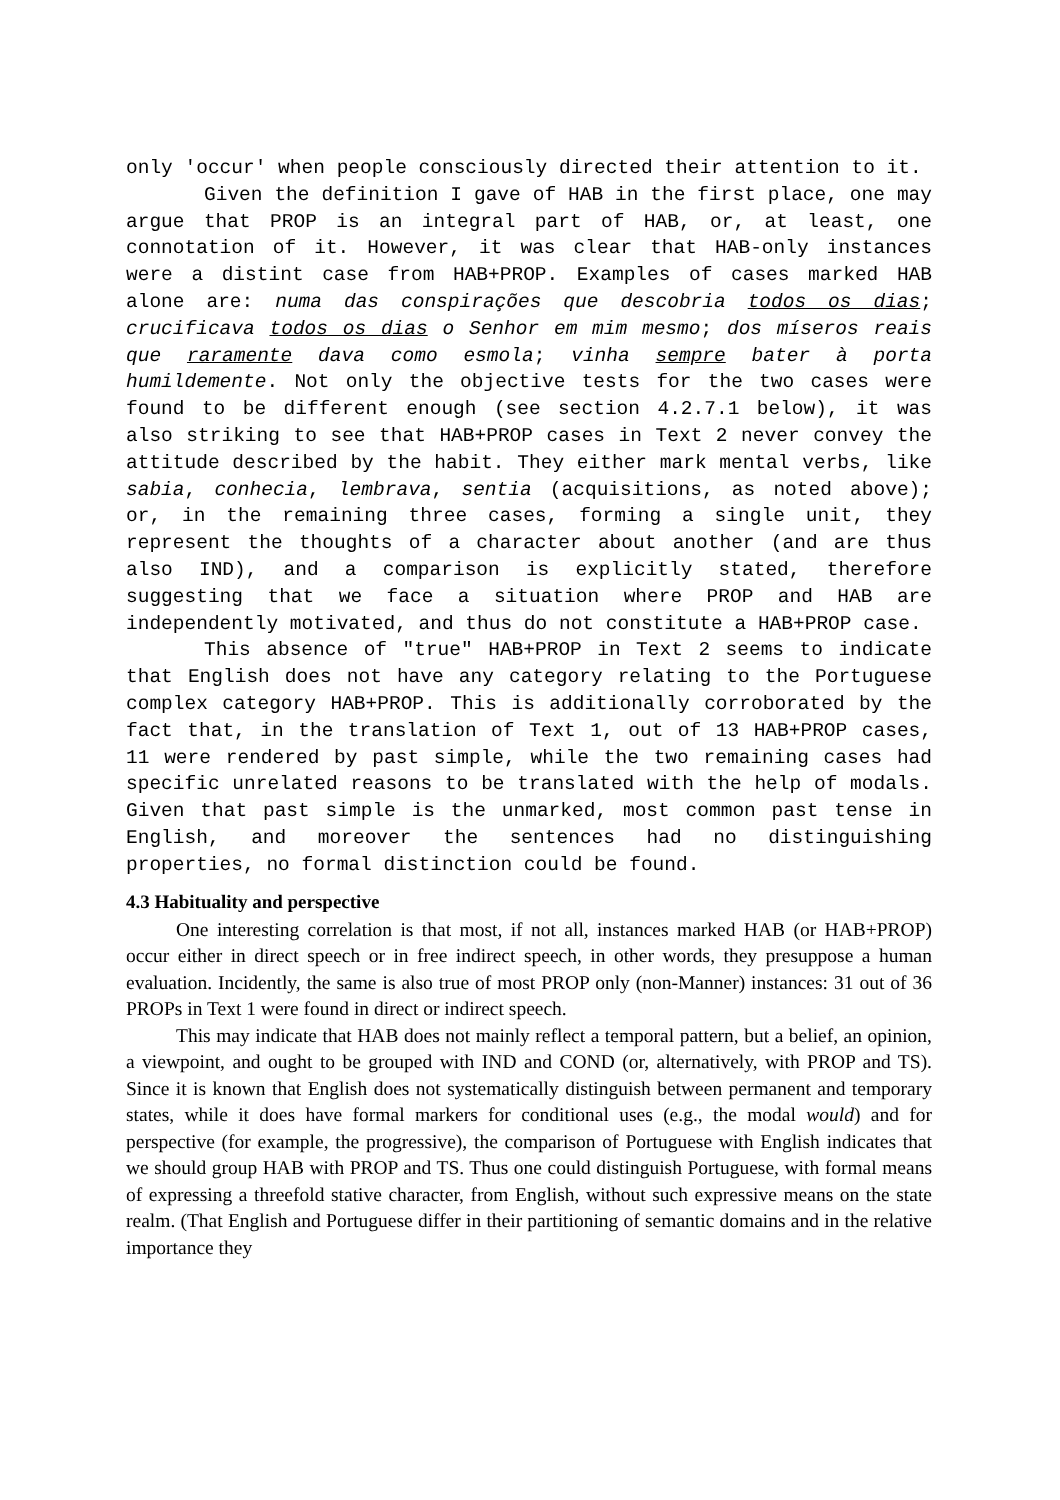only 'occur' when people consciously directed their attention to it.
Given the definition I gave of HAB in the first place, one may argue that PROP is an integral part of HAB, or, at least, one connotation of it. However, it was clear that HAB-only instances were a distint case from HAB+PROP. Examples of cases marked HAB alone are: numa das conspirações que descobria todos os dias; crucificava todos os dias o Senhor em mim mesmo; dos míseros reais que raramente dava como esmola; vinha sempre bater à porta humildemente. Not only the objective tests for the two cases were found to be different enough (see section 4.2.7.1 below), it was also striking to see that HAB+PROP cases in Text 2 never convey the attitude described by the habit. They either mark mental verbs, like sabia, conhecia, lembrava, sentia (acquisitions, as noted above); or, in the remaining three cases, forming a single unit, they represent the thoughts of a character about another (and are thus also IND), and a comparison is explicitly stated, therefore suggesting that we face a situation where PROP and HAB are independently motivated, and thus do not constitute a HAB+PROP case.
This absence of "true" HAB+PROP in Text 2 seems to indicate that English does not have any category relating to the Portuguese complex category HAB+PROP. This is additionally corroborated by the fact that, in the translation of Text 1, out of 13 HAB+PROP cases, 11 were rendered by past simple, while the two remaining cases had specific unrelated reasons to be translated with the help of modals. Given that past simple is the unmarked, most common past tense in English, and moreover the sentences had no distinguishing properties, no formal distinction could be found.
4.3 Habituality and perspective
One interesting correlation is that most, if not all, instances marked HAB (or HAB+PROP) occur either in direct speech or in free indirect speech, in other words, they presuppose a human evaluation. Incidently, the same is also true of most PROP only (non-Manner) instances: 31 out of 36 PROPs in Text 1 were found in direct or indirect speech.
This may indicate that HAB does not mainly reflect a temporal pattern, but a belief, an opinion, a viewpoint, and ought to be grouped with IND and COND (or, alternatively, with PROP and TS). Since it is known that English does not systematically distinguish between permanent and temporary states, while it does have formal markers for conditional uses (e.g., the modal would) and for perspective (for example, the progressive), the comparison of Portuguese with English indicates that we should group HAB with PROP and TS. Thus one could distinguish Portuguese, with formal means of expressing a threefold stative character, from English, without such expressive means on the state realm. (That English and Portuguese differ in their partitioning of semantic domains and in the relative importance they